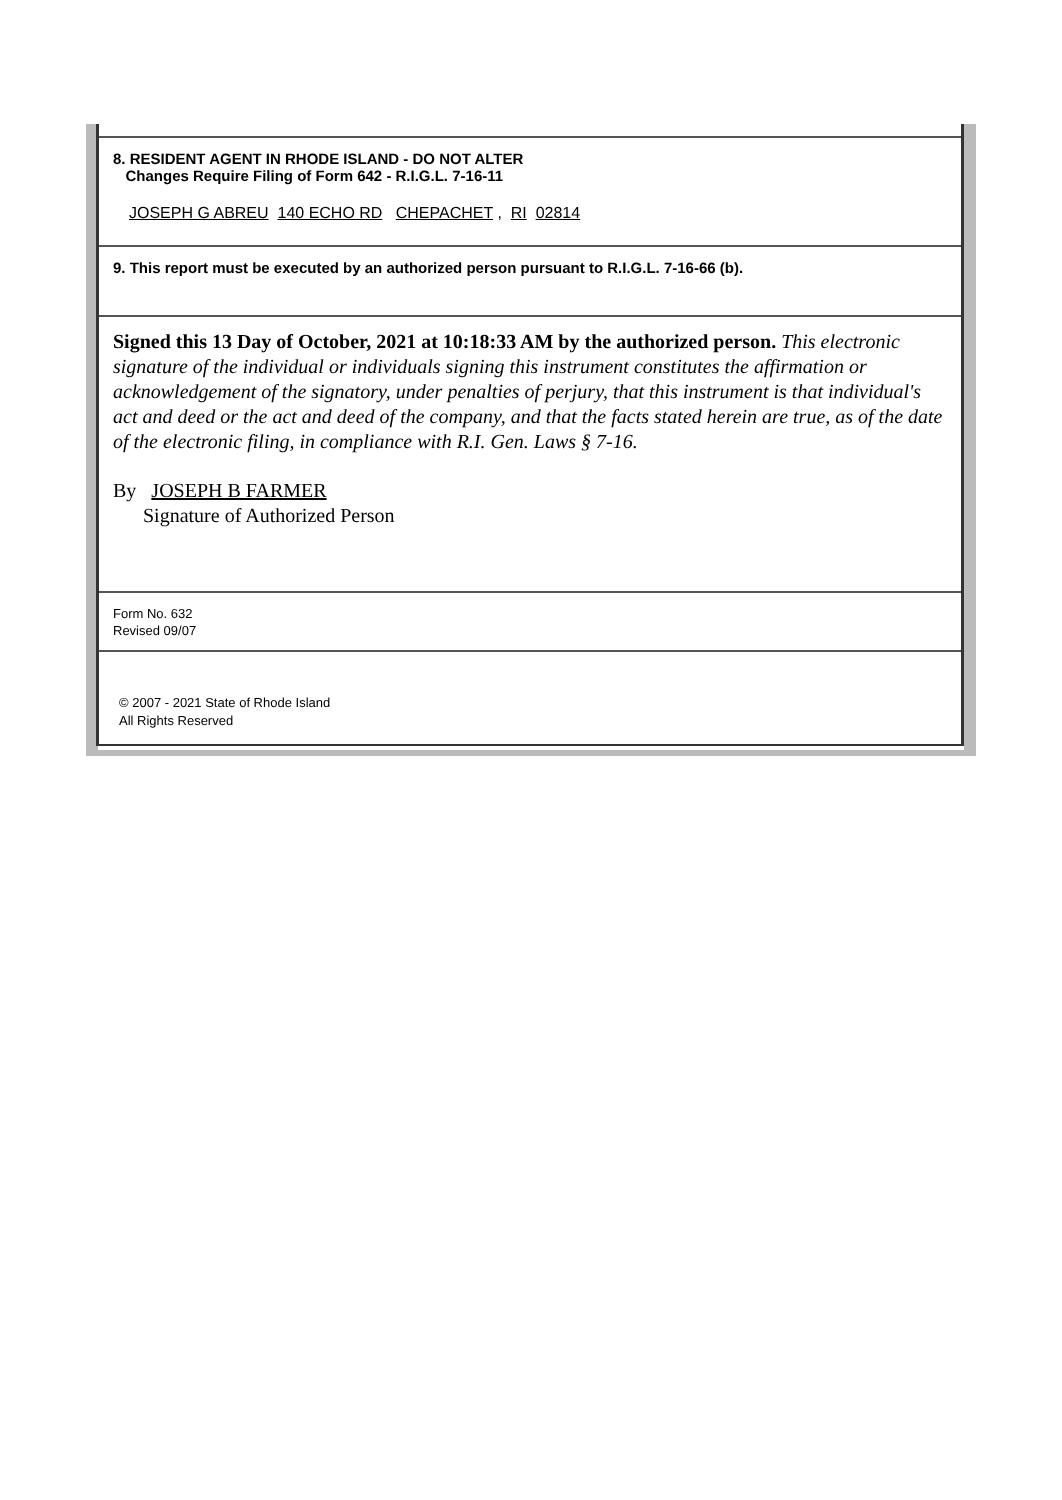8. RESIDENT AGENT IN RHODE ISLAND - DO NOT ALTER
Changes Require Filing of Form 642 - R.I.G.L. 7-16-11
JOSEPH G ABREU 140 ECHO RD CHEPACHET , RI 02814
9. This report must be executed by an authorized person pursuant to R.I.G.L. 7-16-66 (b).
Signed this 13 Day of October, 2021 at 10:18:33 AM by the authorized person. This electronic signature of the individual or individuals signing this instrument constitutes the affirmation or acknowledgement of the signatory, under penalties of perjury, that this instrument is that individual's act and deed or the act and deed of the company, and that the facts stated herein are true, as of the date of the electronic filing, in compliance with R.I. Gen. Laws § 7-16.
By JOSEPH B FARMER
Signature of Authorized Person
Form No. 632
Revised 09/07
© 2007 - 2021 State of Rhode Island
All Rights Reserved